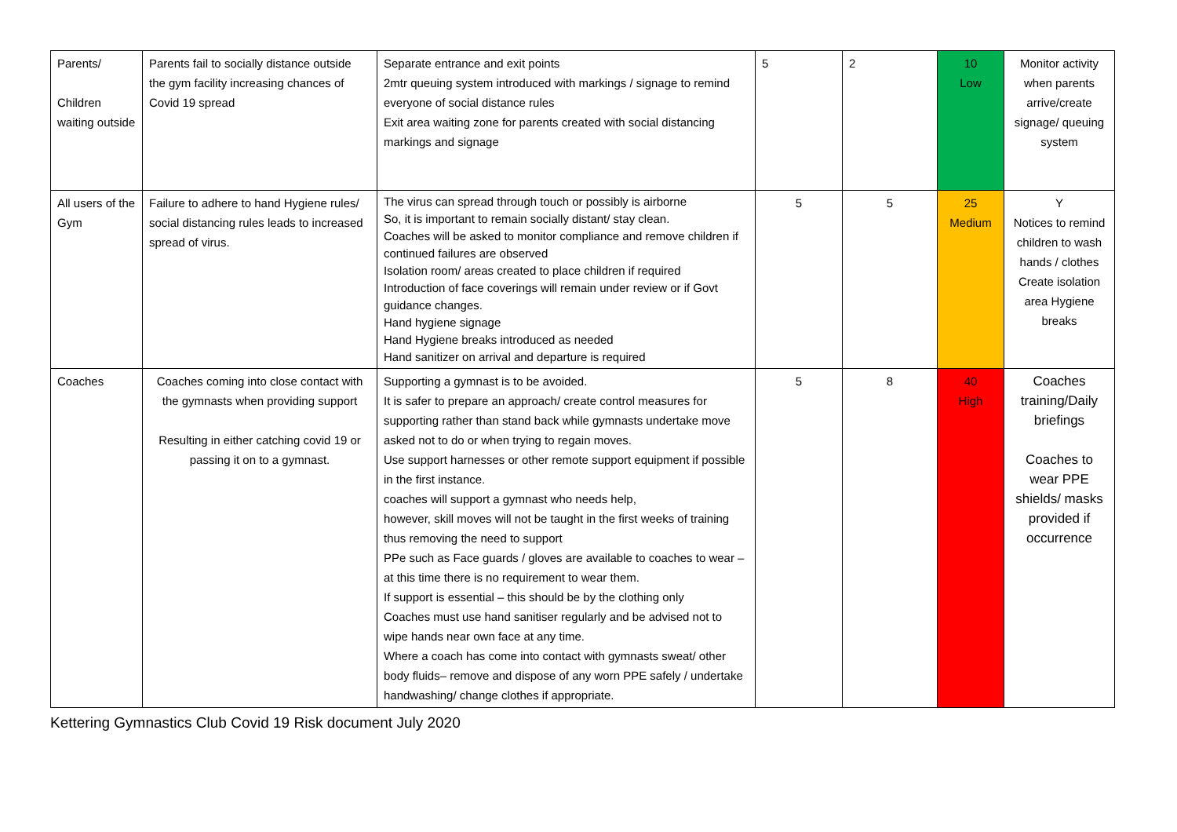| Parents/ Children waiting outside | Parents fail to socially distance outside the gym facility increasing chances of Covid 19 spread | Separate entrance and exit points 2mtr queuing system introduced with markings / signage to remind everyone of social distance rules Exit area waiting zone for parents created with social distancing markings and signage | 5 | 2 | 10 Low | Monitor activity when parents arrive/create signage/ queuing system |
| All users of the Gym | Failure to adhere to hand Hygiene rules/ social distancing rules leads to increased spread of virus. | The virus can spread through touch or possibly is airborne So, it is important to remain socially distant/ stay clean. Coaches will be asked to monitor compliance and remove children if continued failures are observed Isolation room/ areas created to place children if required Introduction of face coverings will remain under review or if Govt guidance changes. Hand hygiene signage Hand Hygiene breaks introduced as needed Hand sanitizer on arrival and departure is required | 5 | 5 | 25 Medium | Y Notices to remind children to wash hands / clothes Create isolation area Hygiene breaks |
| Coaches | Coaches coming into close contact with the gymnasts when providing support Resulting in either catching covid 19 or passing it on to a gymnast. | Supporting a gymnast is to be avoided. It is safer to prepare an approach/ create control measures for supporting rather than stand back while gymnasts undertake move asked not to do or when trying to regain moves. Use support harnesses or other remote support equipment if possible in the first instance. coaches will support a gymnast who needs help, however, skill moves will not be taught in the first weeks of training thus removing the need to support PPe such as Face guards / gloves are available to coaches to wear – at this time there is no requirement to wear them. If support is essential – this should be by the clothing only Coaches must use hand sanitiser regularly and be advised not to wipe hands near own face at any time. Where a coach has come into contact with gymnasts sweat/ other body fluids– remove and dispose of any worn PPE safely / undertake handwashing/ change clothes if appropriate. | 5 | 8 | 40 High | Coaches training/Daily briefings Coaches to wear PPE shields/ masks provided if occurrence |
Kettering Gymnastics Club Covid 19 Risk document July 2020